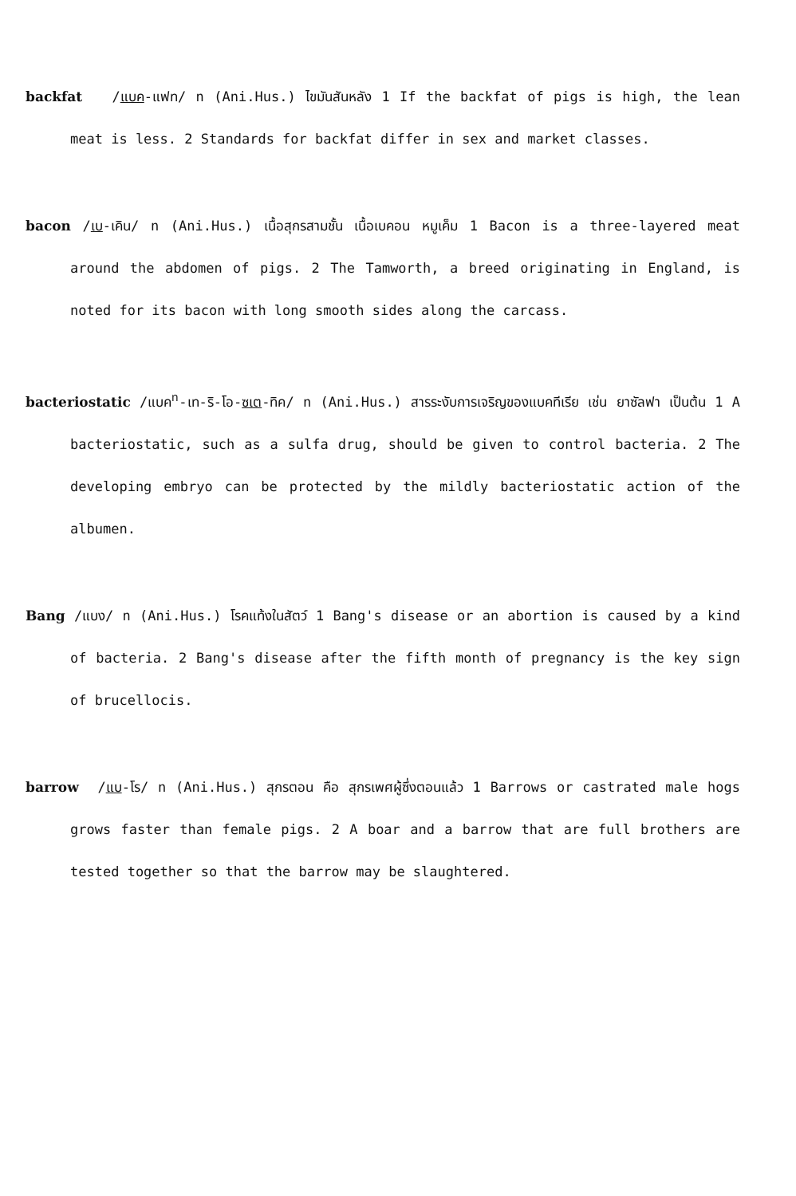backfat /แบค-แฟท/ n (Ani.Hus.) ไขมันสันหลัง 1 If the backfat of pigs is high, the lean meat is less. 2 Standards for backfat differ in sex and market classes.
bacon /เบ-เคิน/ n (Ani.Hus.) เนื้อสุกรสามชั้น เนื้อเบคอน หมูเค็ม 1 Bacon is a three-layered meat around the abdomen of pigs. 2 The Tamworth, a breed originating in England, is noted for its bacon with long smooth sides along the carcass.
bacteriostatic /แบค<sup>ท</sup>-เท-ริ-โอ-ซเต-ทิค/ n (Ani.Hus.) สารระงับการเจริญของแบคทีเรีย เช่น ยาซัลฟา เป็นต้น 1 A bacteriostatic, such as a sulfa drug, should be given to control bacteria. 2 The developing embryo can be protected by the mildly bacteriostatic action of the albumen.
Bang /แบง/ n (Ani.Hus.) โรคแท้งในสัตว์ 1 Bang's disease or an abortion is caused by a kind of bacteria. 2 Bang's disease after the fifth month of pregnancy is the key sign of brucellocis.
barrow /แบ-โร/ n (Ani.Hus.) สุกรตอน คือ สุกรเพศผู้ซึ่งตอนแล้ว 1 Barrows or castrated male hogs grows faster than female pigs. 2 A boar and a barrow that are full brothers are tested together so that the barrow may be slaughtered.